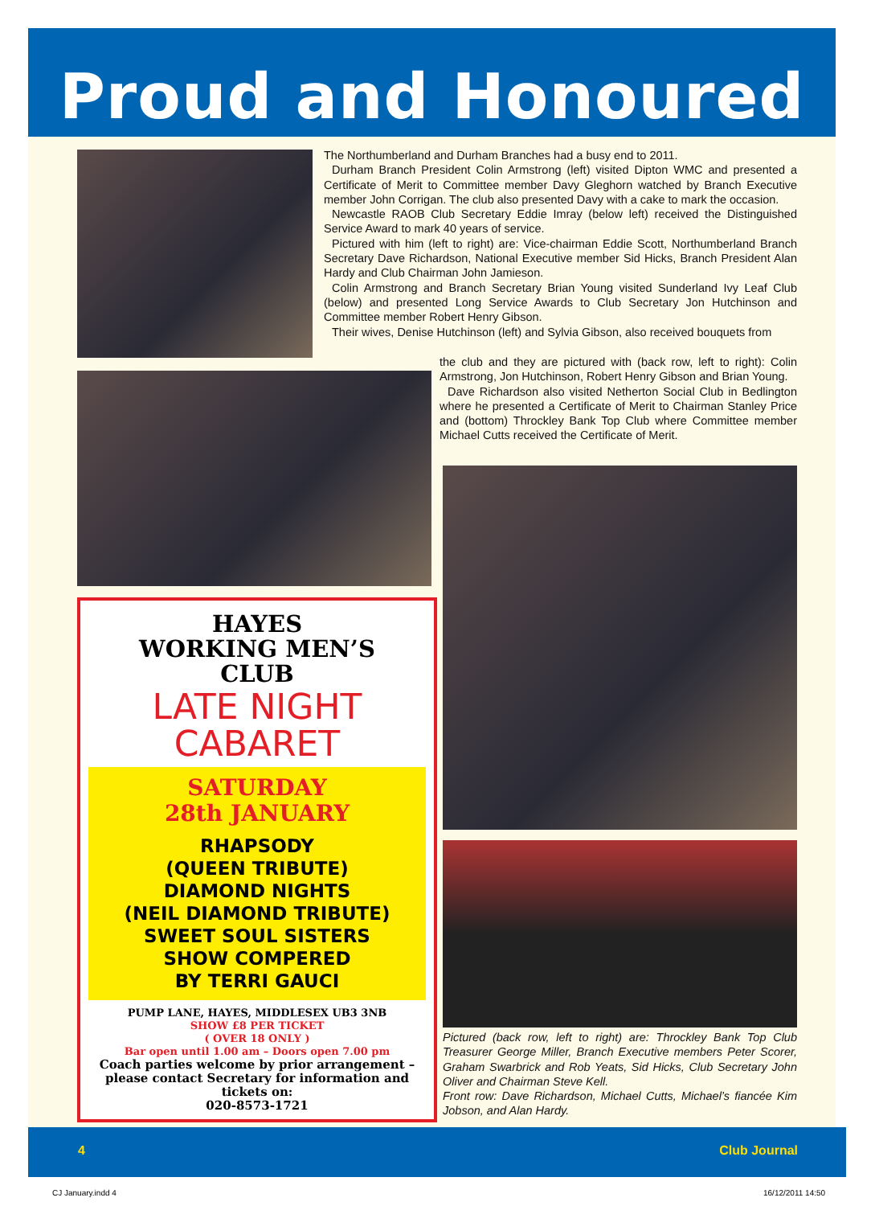Proud and Honoured
The Northumberland and Durham Branches had a busy end to 2011.
Durham Branch President Colin Armstrong (left) visited Dipton WMC and presented a Certificate of Merit to Committee member Davy Gleghorn watched by Branch Executive member John Corrigan. The club also presented Davy with a cake to mark the occasion.
Newcastle RAOB Club Secretary Eddie Imray (below left) received the Distinguished Service Award to mark 40 years of service.
Pictured with him (left to right) are: Vice-chairman Eddie Scott, Northumberland Branch Secretary Dave Richardson, National Executive member Sid Hicks, Branch President Alan Hardy and Club Chairman John Jamieson.
Colin Armstrong and Branch Secretary Brian Young visited Sunderland Ivy Leaf Club (below) and presented Long Service Awards to Club Secretary Jon Hutchinson and Committee member Robert Henry Gibson.
Their wives, Denise Hutchinson (left) and Sylvia Gibson, also received bouquets from
the club and they are pictured with (back row, left to right): Colin Armstrong, Jon Hutchinson, Robert Henry Gibson and Brian Young.
Dave Richardson also visited Netherton Social Club in Bedlington where he presented a Certificate of Merit to Chairman Stanley Price and (bottom) Throckley Bank Top Club where Committee member Michael Cutts received the Certificate of Merit.
Pictured (back row, left to right) are: Throckley Bank Top Club Treasurer George Miller, Branch Executive members Peter Scorer, Graham Swarbrick and Rob Yeats, Sid Hicks, Club Secretary John Oliver and Chairman Steve Kell.
Front row: Dave Richardson, Michael Cutts, Michael’s fiancée Kim Jobson, and Alan Hardy.
HAYES
WORKING MEN’S
CLUB
LATE NIGHT
CABARET
SATURDAY
28th JANUARY
RHAPSODY
(QUEEN TRIBUTE)
DIAMOND NIGHTS
(NEIL DIAMOND TRIBUTE)
SWEET SOUL SISTERS
SHOW COMPERED
BY TERRI GAUCI
PUMP LANE, HAYES, MIDDLESEX UB3 3NB
SHOW £8 PER TICKET
( OVER 18 ONLY )
Bar open until 1.00 am – Doors open 7.00 pm
Coach parties welcome by prior arrangement – please contact Secretary for information and tickets on:
020-8573-1721
4 Club Journal
CJ January.indd 4 16/12/2011 14:50